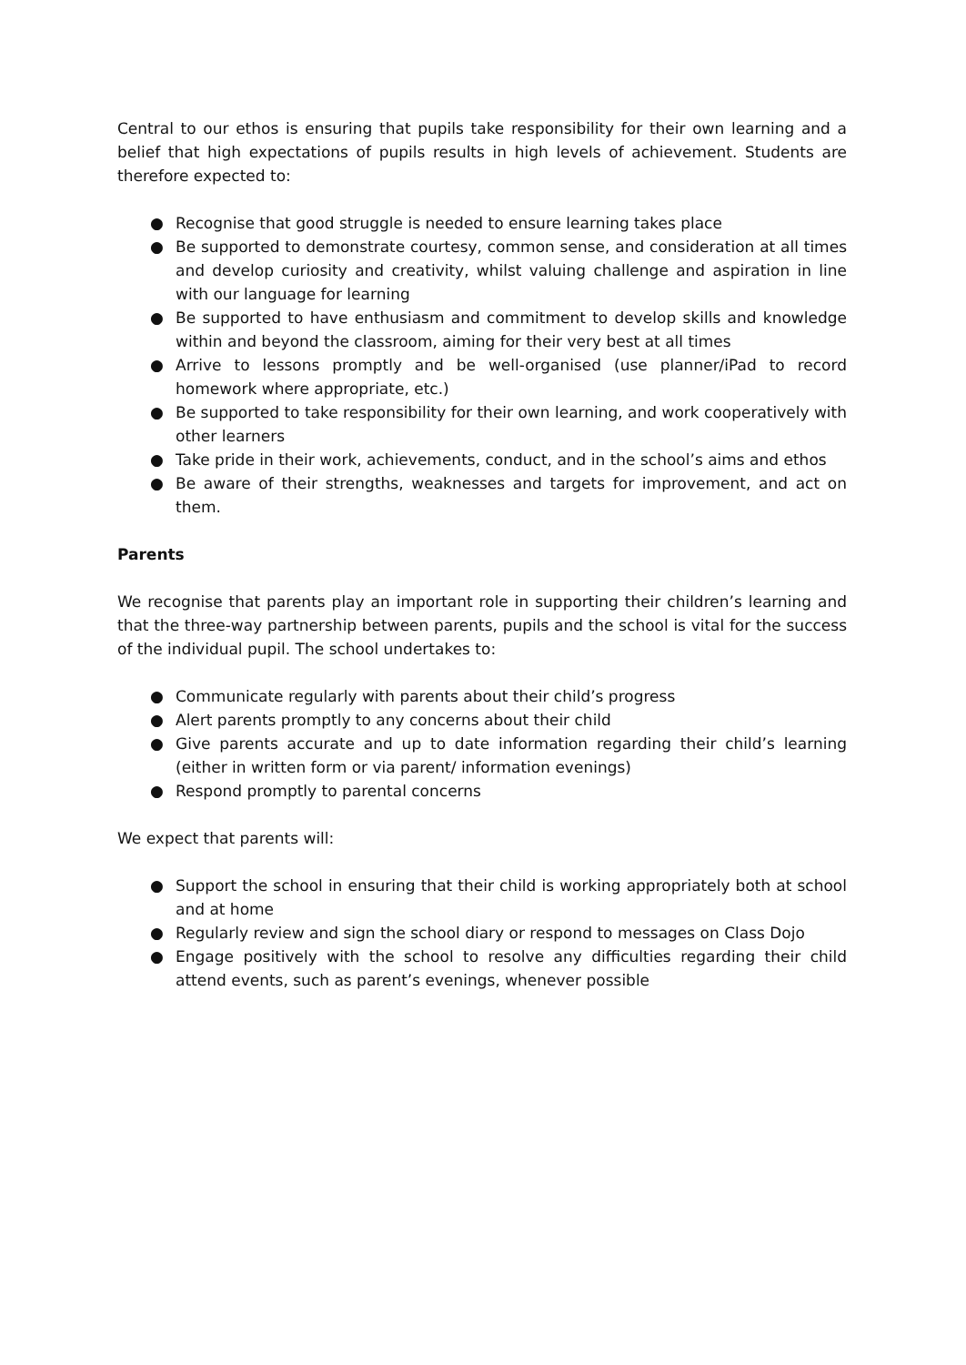Central to our ethos is ensuring that pupils take responsibility for their own learning and a belief that high expectations of pupils results in high levels of achievement. Students are therefore expected to:
● Recognise that good struggle is needed to ensure learning takes place
● Be supported to demonstrate courtesy, common sense, and consideration at all times and develop curiosity and creativity, whilst valuing challenge and aspiration in line with our language for learning
● Be supported to have enthusiasm and commitment to develop skills and knowledge within and beyond the classroom, aiming for their very best at all times
● Arrive to lessons promptly and be well-organised (use planner/iPad to record homework where appropriate, etc.)
● Be supported to take responsibility for their own learning, and work cooperatively with other learners
● Take pride in their work, achievements, conduct, and in the school’s aims and ethos
● Be aware of their strengths, weaknesses and targets for improvement, and act on them.
Parents
We recognise that parents play an important role in supporting their children’s learning and that the three-way partnership between parents, pupils and the school is vital for the success of the individual pupil. The school undertakes to:
● Communicate regularly with parents about their child’s progress
● Alert parents promptly to any concerns about their child
● Give parents accurate and up to date information regarding their child’s learning (either in written form or via parent/ information evenings)
● Respond promptly to parental concerns
We expect that parents will:
● Support the school in ensuring that their child is working appropriately both at school and at home
● Regularly review and sign the school diary or respond to messages on Class Dojo
● Engage positively with the school to resolve any difficulties regarding their child attend events, such as parent’s evenings, whenever possible